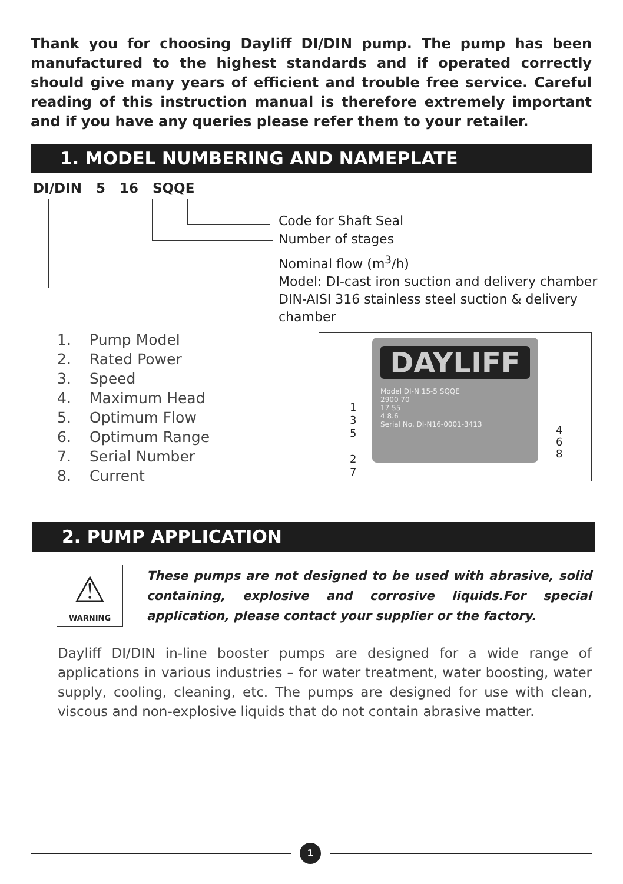Thank you for choosing Dayliff DI/DIN pump. The pump has been manufactured to the highest standards and if operated correctly should give many years of efficient and trouble free service. Careful reading of this instruction manual is therefore extremely important and if you have any queries please refer them to your retailer.
1. MODEL NUMBERING AND NAMEPLATE
DI/DIN 5 16 SQQE
Code for Shaft Seal
Number of stages
Nominal flow (m<sup>3</sup>/h)
Model: DI-cast iron suction and delivery chamber
DIN-AISI 316 stainless steel suction & delivery
chamber
1. Pump Model
2. Rated Power
3. Speed
4. Maximum Head
5. Optimum Flow
6. Optimum Range
7. Serial Number
8. Current
DAYLIFF
Model DI-N 15-5 SQQE
2900 70
17 55
4 8.6
Serial No. DI-N16-0001-3413
1
3
5
2
7
4
6
8
2. PUMP APPLICATION
⚠
WARNING
These pumps are not designed to be used with abrasive, solid containing, explosive and corrosive liquids.For special application, please contact your supplier or the factory.
Dayliff DI/DIN in-line booster pumps are designed for a wide range of applications in various industries – for water treatment, water boosting, water supply, cooling, cleaning, etc. The pumps are designed for use with clean, viscous and non-explosive liquids that do not contain abrasive matter.
1